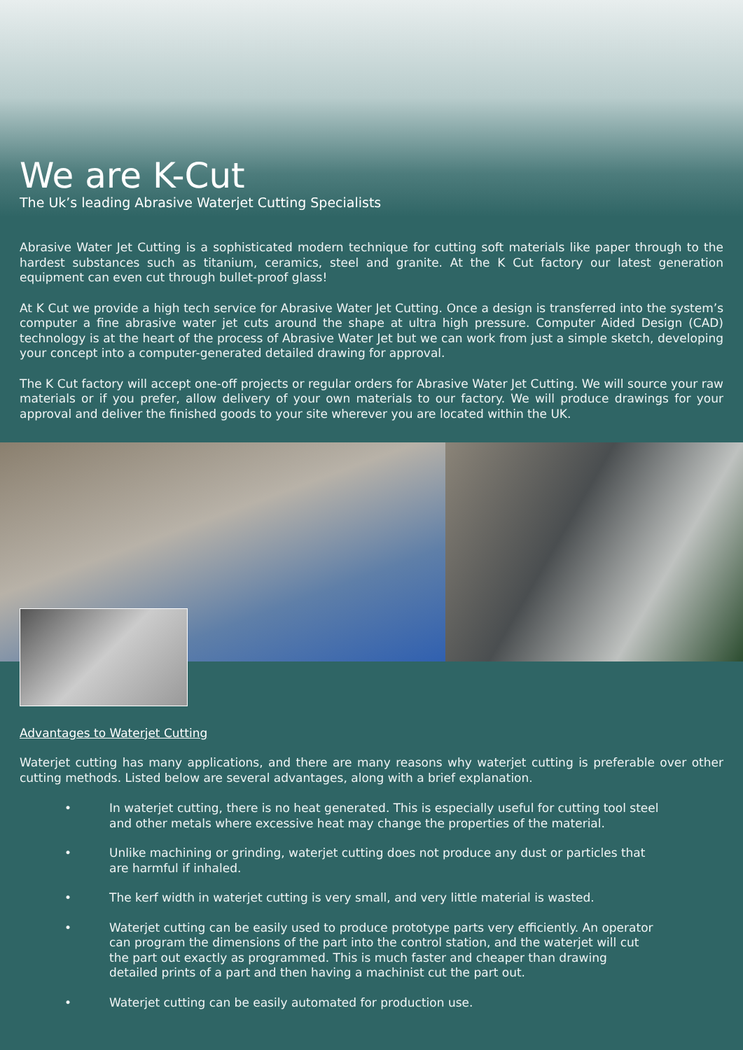We are K-Cut
The Uk’s leading Abrasive Waterjet Cutting Specialists
Abrasive Water Jet Cutting is a sophisticated modern technique for cutting soft materials like paper through to the hardest substances such as titanium, ceramics, steel and granite. At the K Cut factory our latest generation equipment can even cut through bullet-proof glass!
At K Cut we provide a high tech service for Abrasive Water Jet Cutting. Once a design is transferred into the system’s computer a fine abrasive water jet cuts around the shape at ultra high pressure. Computer Aided Design (CAD) technology is at the heart of the process of Abrasive Water Jet but we can work from just a simple sketch, developing your concept into a computer-generated detailed drawing for approval.
The K Cut factory will accept one-off projects or regular orders for Abrasive Water Jet Cutting. We will source your raw materials or if you prefer, allow delivery of your own materials to our factory. We will produce drawings for your approval and deliver the finished goods to your site wherever you are located within the UK.
Advantages to Waterjet Cutting
Waterjet cutting has many applications, and there are many reasons why waterjet cutting is preferable over other cutting methods. Listed below are several advantages, along with a brief explanation.
• In waterjet cutting, there is no heat generated. This is especially useful for cutting tool steel and other metals where excessive heat may change the properties of the material.
• Unlike machining or grinding, waterjet cutting does not produce any dust or particles that are harmful if inhaled.
• The kerf width in waterjet cutting is very small, and very little material is wasted.
• Waterjet cutting can be easily used to produce prototype parts very efficiently. An operator can program the dimensions of the part into the control station, and the waterjet will cut the part out exactly as programmed. This is much faster and cheaper than drawing detailed prints of a part and then having a machinist cut the part out.
• Waterjet cutting can be easily automated for production use.